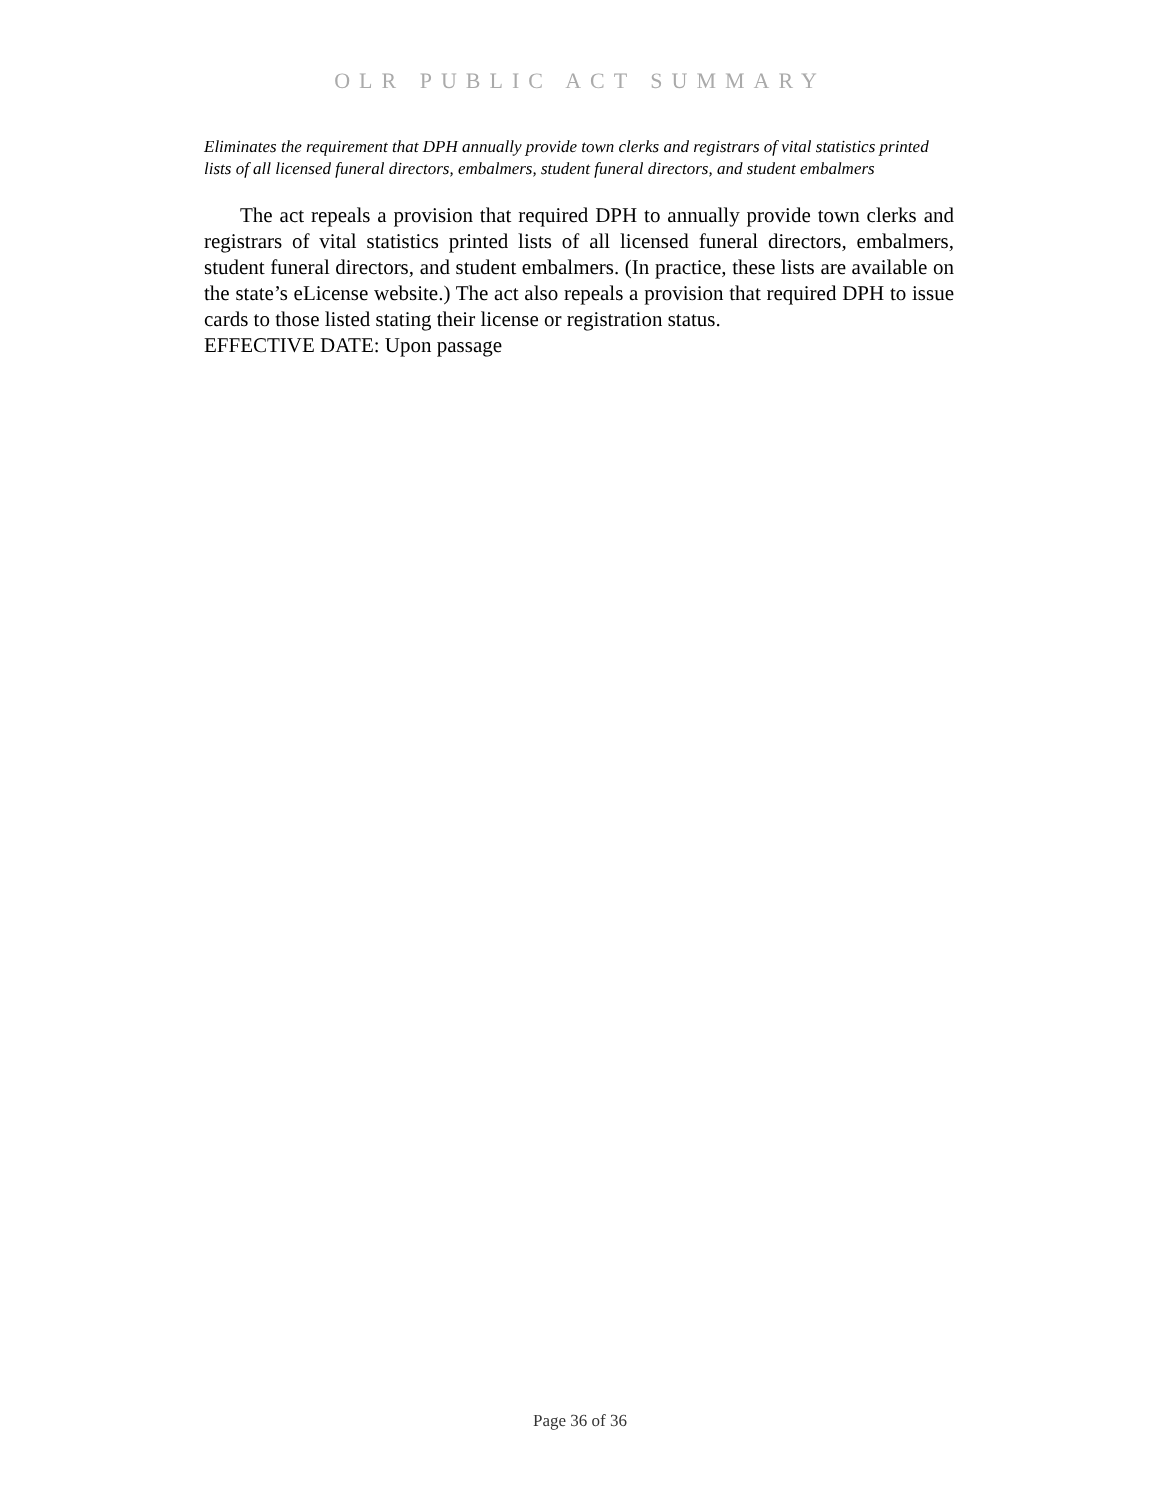OLR PUBLIC ACT SUMMARY
Eliminates the requirement that DPH annually provide town clerks and registrars of vital statistics printed lists of all licensed funeral directors, embalmers, student funeral directors, and student embalmers
The act repeals a provision that required DPH to annually provide town clerks and registrars of vital statistics printed lists of all licensed funeral directors, embalmers, student funeral directors, and student embalmers. (In practice, these lists are available on the state’s eLicense website.) The act also repeals a provision that required DPH to issue cards to those listed stating their license or registration status.
EFFECTIVE DATE: Upon passage
Page 36 of 36